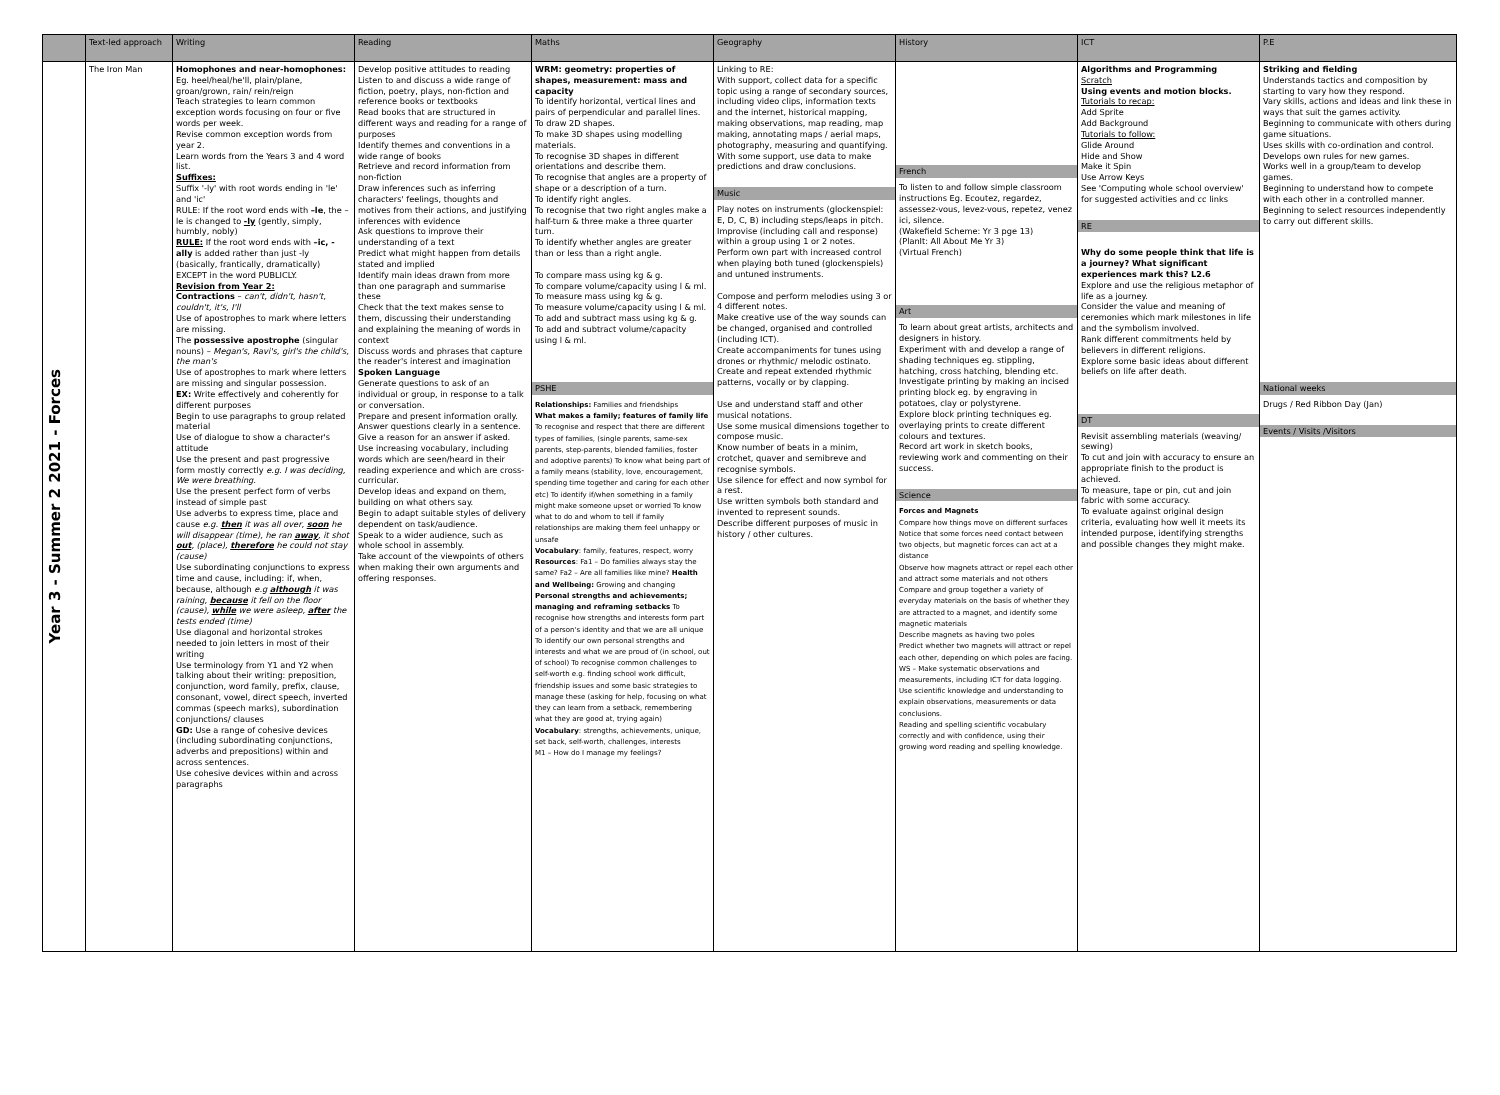| | Text-led approach | Writing | Reading | Maths | Geography | History | ICT | P.E |
| --- | --- | --- | --- | --- | --- | --- | --- | --- |
| Year 3 - Summer 2 2021 - Forces | The Iron Man | Homophones and near-homophones: Eg. heel/heal/he'll, plain/plane, groan/grown, rain/ rein/reign Teach strategies to learn common exception words focusing on four or five words per week. Revise common exception words from year 2. Learn words from the Years 3 and 4 word list. Suffixes: Suffix '-ly' with root words ending in 'le' and 'ic' RULE: If the root word ends with –le , the –le is changed to -ly (gently, simply, humbly, nobly) RULE: If the root word ends with –ic, -ally is added rather than just -ly (basically, frantically, dramatically) EXCEPT in the word PUBLICLY. Revision from Year 2: Contractions – can't, didn't, hasn't, couldn't, it's, I'll Use of apostrophes to mark where letters are missing. The possessive apostrophe (singular nouns) – Megan's, Ravi's, girl's the child's, the man's Use of apostrophes to mark where letters are missing and singular possession. EX: Write effectively and coherently for different purposes Begin to use paragraphs to group related material Use of dialogue to show a character's attitude Use the present and past progressive form mostly correctly e.g. I was deciding, We were breathing. Use the present perfect form of verbs instead of simple past Use adverbs to express time, place and cause e.g. then it was all over, soon he will disappear (time), he ran away , it shot out , (place), therefore he could not stay (cause) Use subordinating conjunctions to express time and cause, including: if, when, because, although e.g although it was raining, because it fell on the floor (cause), while we were asleep, after the tests ended (time) Use diagonal and horizontal strokes needed to join letters in most of their writing Use terminology from Y1 and Y2 when talking about their writing: preposition, conjunction, word family, prefix, clause, consonant, vowel, direct speech, inverted commas (speech marks), subordination conjunctions/ clauses GD: Use a range of cohesive devices (including subordinating conjunctions, adverbs and prepositions) within and across sentences. Use cohesive devices within and across paragraphs | Develop positive attitudes to reading Listen to and discuss a wide range of fiction, poetry, plays, non-fiction and reference books or textbooks Read books that are structured in different ways and reading for a range of purposes Identify themes and conventions in a wide range of books Retrieve and record information from non-fiction Draw inferences such as inferring characters' feelings, thoughts and motives from their actions, and justifying inferences with evidence Ask questions to improve their understanding of a text Predict what might happen from details stated and implied Identify main ideas drawn from more than one paragraph and summarise these Check that the text makes sense to them, discussing their understanding and explaining the meaning of words in context Discuss words and phrases that capture the reader's interest and imagination Spoken Language Generate questions to ask of an individual or group, in response to a talk or conversation. Prepare and present information orally. Answer questions clearly in a sentence. Give a reason for an answer if asked. Use increasing vocabulary, including words which are seen/heard in their reading experience and which are cross-curricular. Develop ideas and expand on them, building on what others say. Begin to adapt suitable styles of delivery dependent on task/audience. Speak to a wider audience, such as whole school in assembly. Take account of the viewpoints of others when making their own arguments and offering responses. | WRM: geometry: properties of shapes, measurement: mass and capacity To identify horizontal, vertical lines and pairs of perpendicular and parallel lines. To draw 2D shapes. To make 3D shapes using modelling materials. To recognise 3D shapes in different orientations and describe them. To recognise that angles are a property of shape or a description of a turn. To identify right angles. To recognise that two right angles make a half-turn & three make a three quarter turn. To identify whether angles are greater than or less than a right angle. To compare mass using kg & g. To compare volume/capacity using l & ml. To measure mass using kg & g. To measure volume/capacity using l & ml. To add and subtract mass using kg & g. To add and subtract volume/capacity using l & ml. PSHE Relationships: Families and friendships What makes a family; features of family life To recognise and respect that there are different types of families, (single parents, same-sex parents, step-parents, blended families, foster and adoptive parents) To know what being part of a family means (stability, love, encouragement, spending time together and caring for each other etc) To identify if/when something in a family might make someone upset or worried To know what to do and whom to tell if family relationships are making them feel unhappy or unsafe Vocabulary : family, features, respect, worry Resources : Fa1 – Do families always stay the same? Fa2 – Are all families like mine? Health and Wellbeing: Growing and changing Personal strengths and achievements; managing and reframing setbacks To recognise how strengths and interests form part of a person's identity and that we are all unique To identify our own personal strengths and interests and what we are proud of (in school, out of school) To recognise common challenges to self-worth e.g. finding school work difficult, friendship issues and some basic strategies to manage these (asking for help, focusing on what they can learn from a setback, remembering what they are good at, trying again) Vocabulary : strengths, achievements, unique, set back, self-worth, challenges, interests M1 – How do I manage my feelings? | Linking to RE: With support, collect data for a specific topic using a range of secondary sources, including video clips, information texts and the internet, historical mapping, making observations, map reading, map making, annotating maps / aerial maps, photography, measuring and quantifying. With some support, use data to make predictions and draw conclusions. Music Play notes on instruments (glockenspiel: E, D, C, B) including steps/leaps in pitch. Improvise (including call and response) within a group using 1 or 2 notes. Perform own part with increased control when playing both tuned (glockenspiels) and untuned instruments. Compose and perform melodies using 3 or 4 different notes. Make creative use of the way sounds can be changed, organised and controlled (including ICT). Create accompaniments for tunes using drones or rhythmic/ melodic ostinato. Create and repeat extended rhythmic patterns, vocally or by clapping. Use and understand staff and other musical notations. Use some musical dimensions together to compose music. Know number of beats in a minim, crotchet, quaver and semibreve and recognise symbols. Use silence for effect and now symbol for a rest. Use written symbols both standard and invented to represent sounds. Describe different purposes of music in history / other cultures. | French To listen to and follow simple classroom instructions Eg. Ecoutez, regardez, assessez-vous, levez-vous, repetez, venez ici, silence. (Wakefield Scheme: Yr 3 pge 13) (PlanIt: All About Me Yr 3) (Virtual French) Art To learn about great artists, architects and designers in history. Experiment with and develop a range of shading techniques eg. stippling, hatching, cross hatching, blending etc. Investigate printing by making an incised printing block eg. by engraving in potatoes, clay or polystyrene. Explore block printing techniques eg. overlaying prints to create different colours and textures. Record art work in sketch books, reviewing work and commenting on their success. Science Forces and Magnets Compare how things move on different surfaces Notice that some forces need contact between two objects, but magnetic forces can act at a distance Observe how magnets attract or repel each other and attract some materials and not others Compare and group together a variety of everyday materials on the basis of whether they are attracted to a magnet, and identify some magnetic materials Describe magnets as having two poles Predict whether two magnets will attract or repel each other, depending on which poles are facing. WS – Make systematic observations and measurements, including ICT for data logging. Use scientific knowledge and understanding to explain observations, measurements or data conclusions. Reading and spelling scientific vocabulary correctly and with confidence, using their growing word reading and spelling knowledge. | Algorithms and Programming Scratch Using events and motion blocks. Tutorials to recap: Add Sprite Add Background Tutorials to follow: Glide Around Hide and Show Make it Spin Use Arrow Keys See 'Computing whole school overview' for suggested activities and cc links RE Why do some people think that life is a journey? What significant experiences mark this? L2.6 Explore and use the religious metaphor of life as a journey. Consider the value and meaning of ceremonies which mark milestones in life and the symbolism involved. Rank different commitments held by believers in different religions. Explore some basic ideas about different beliefs on life after death. DT Revisit assembling materials (weaving/ sewing) To cut and join with accuracy to ensure an appropriate finish to the product is achieved. To measure, tape or pin, cut and join fabric with some accuracy. To evaluate against original design criteria, evaluating how well it meets its intended purpose, identifying strengths and possible changes they might make. | Striking and fielding Understands tactics and composition by starting to vary how they respond. Vary skills, actions and ideas and link these in ways that suit the games activity. Beginning to communicate with others during game situations. Uses skills with co-ordination and control. Develops own rules for new games. Works well in a group/team to develop games. Beginning to understand how to compete with each other in a controlled manner. Beginning to select resources independently to carry out different skills. National weeks Drugs / Red Ribbon Day (Jan) Events / Visits /Visitors |